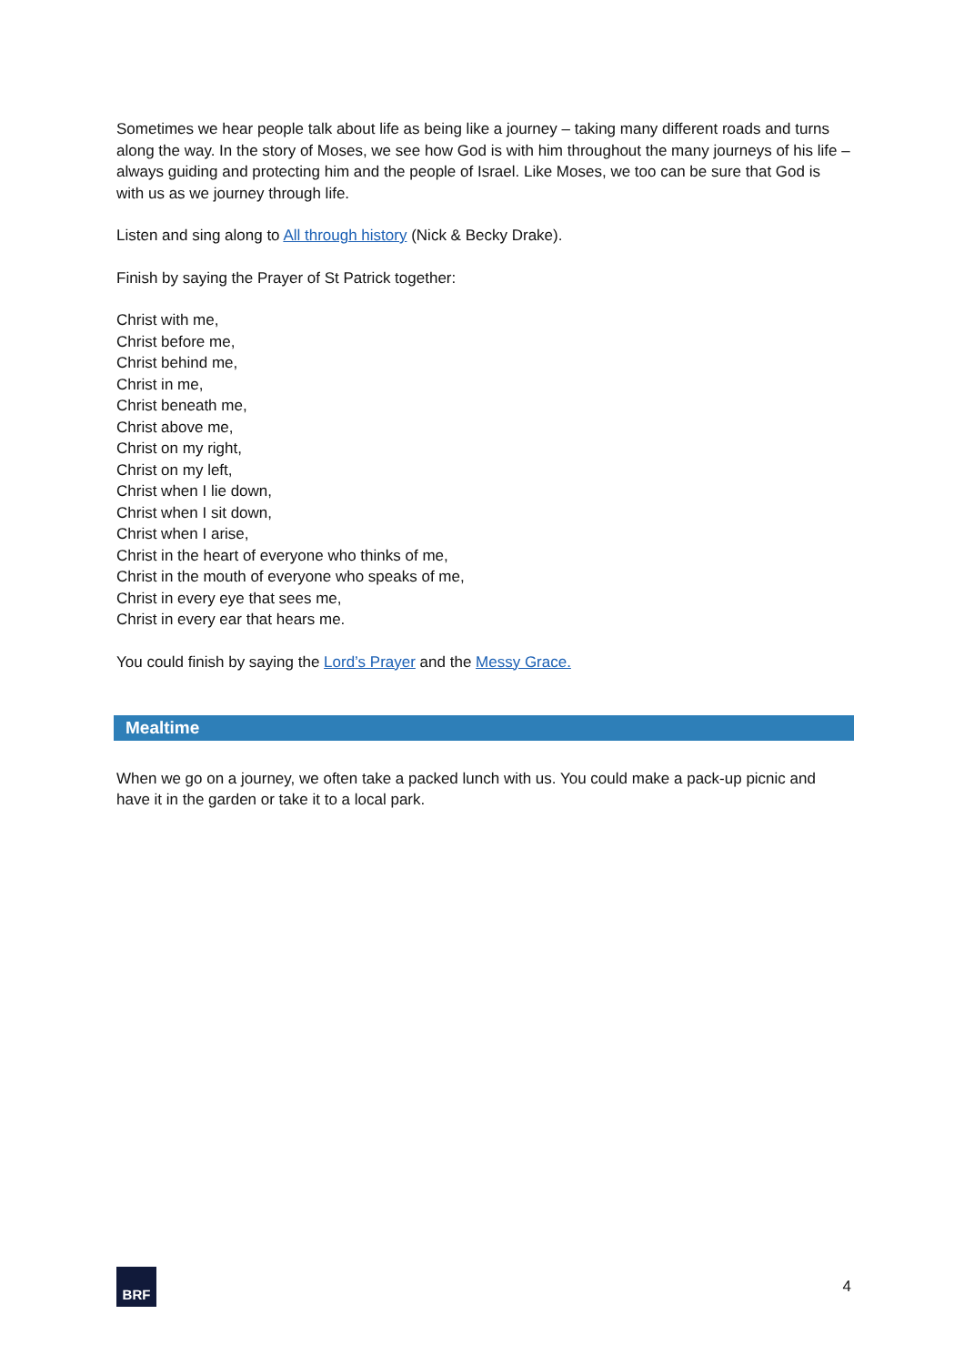Sometimes we hear people talk about life as being like a journey – taking many different roads and turns along the way. In the story of Moses, we see how God is with him throughout the many journeys of his life – always guiding and protecting him and the people of Israel. Like Moses, we too can be sure that God is with us as we journey through life.
Listen and sing along to All through history (Nick & Becky Drake).
Finish by saying the Prayer of St Patrick together:
Christ with me,
Christ before me,
Christ behind me,
Christ in me,
Christ beneath me,
Christ above me,
Christ on my right,
Christ on my left,
Christ when I lie down,
Christ when I sit down,
Christ when I arise,
Christ in the heart of everyone who thinks of me,
Christ in the mouth of everyone who speaks of me,
Christ in every eye that sees me,
Christ in every ear that hears me.
You could finish by saying the Lord’s Prayer and the Messy Grace.
Mealtime
When we go on a journey, we often take a packed lunch with us. You could make a pack-up picnic and have it in the garden or take it to a local park.
BRF
4